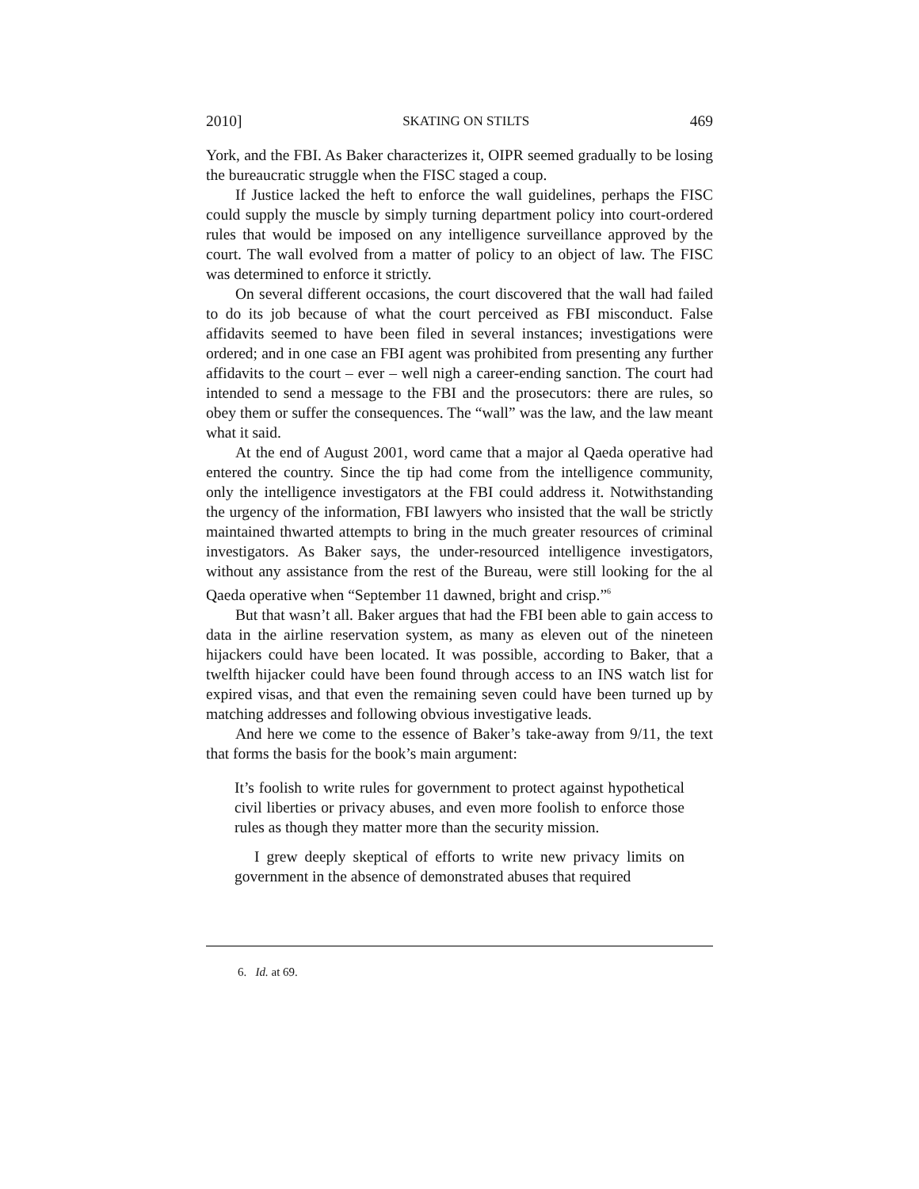2010] SKATING ON STILTS 469
York, and the FBI. As Baker characterizes it, OIPR seemed gradually to be losing the bureaucratic struggle when the FISC staged a coup.
If Justice lacked the heft to enforce the wall guidelines, perhaps the FISC could supply the muscle by simply turning department policy into court-ordered rules that would be imposed on any intelligence surveillance approved by the court. The wall evolved from a matter of policy to an object of law. The FISC was determined to enforce it strictly.
On several different occasions, the court discovered that the wall had failed to do its job because of what the court perceived as FBI misconduct. False affidavits seemed to have been filed in several instances; investigations were ordered; and in one case an FBI agent was prohibited from presenting any further affidavits to the court – ever – well nigh a career-ending sanction. The court had intended to send a message to the FBI and the prosecutors: there are rules, so obey them or suffer the consequences. The “wall” was the law, and the law meant what it said.
At the end of August 2001, word came that a major al Qaeda operative had entered the country. Since the tip had come from the intelligence community, only the intelligence investigators at the FBI could address it. Notwithstanding the urgency of the information, FBI lawyers who insisted that the wall be strictly maintained thwarted attempts to bring in the much greater resources of criminal investigators. As Baker says, the under-resourced intelligence investigators, without any assistance from the rest of the Bureau, were still looking for the al Qaeda operative when “September 11 dawned, bright and crisp.”<sup>6</sup>
But that wasn’t all. Baker argues that had the FBI been able to gain access to data in the airline reservation system, as many as eleven out of the nineteen hijackers could have been located. It was possible, according to Baker, that a twelfth hijacker could have been found through access to an INS watch list for expired visas, and that even the remaining seven could have been turned up by matching addresses and following obvious investigative leads.
And here we come to the essence of Baker’s take-away from 9/11, the text that forms the basis for the book’s main argument:
It’s foolish to write rules for government to protect against hypothetical civil liberties or privacy abuses, and even more foolish to enforce those rules as though they matter more than the security mission.
I grew deeply skeptical of efforts to write new privacy limits on government in the absence of demonstrated abuses that required
6. Id. at 69.